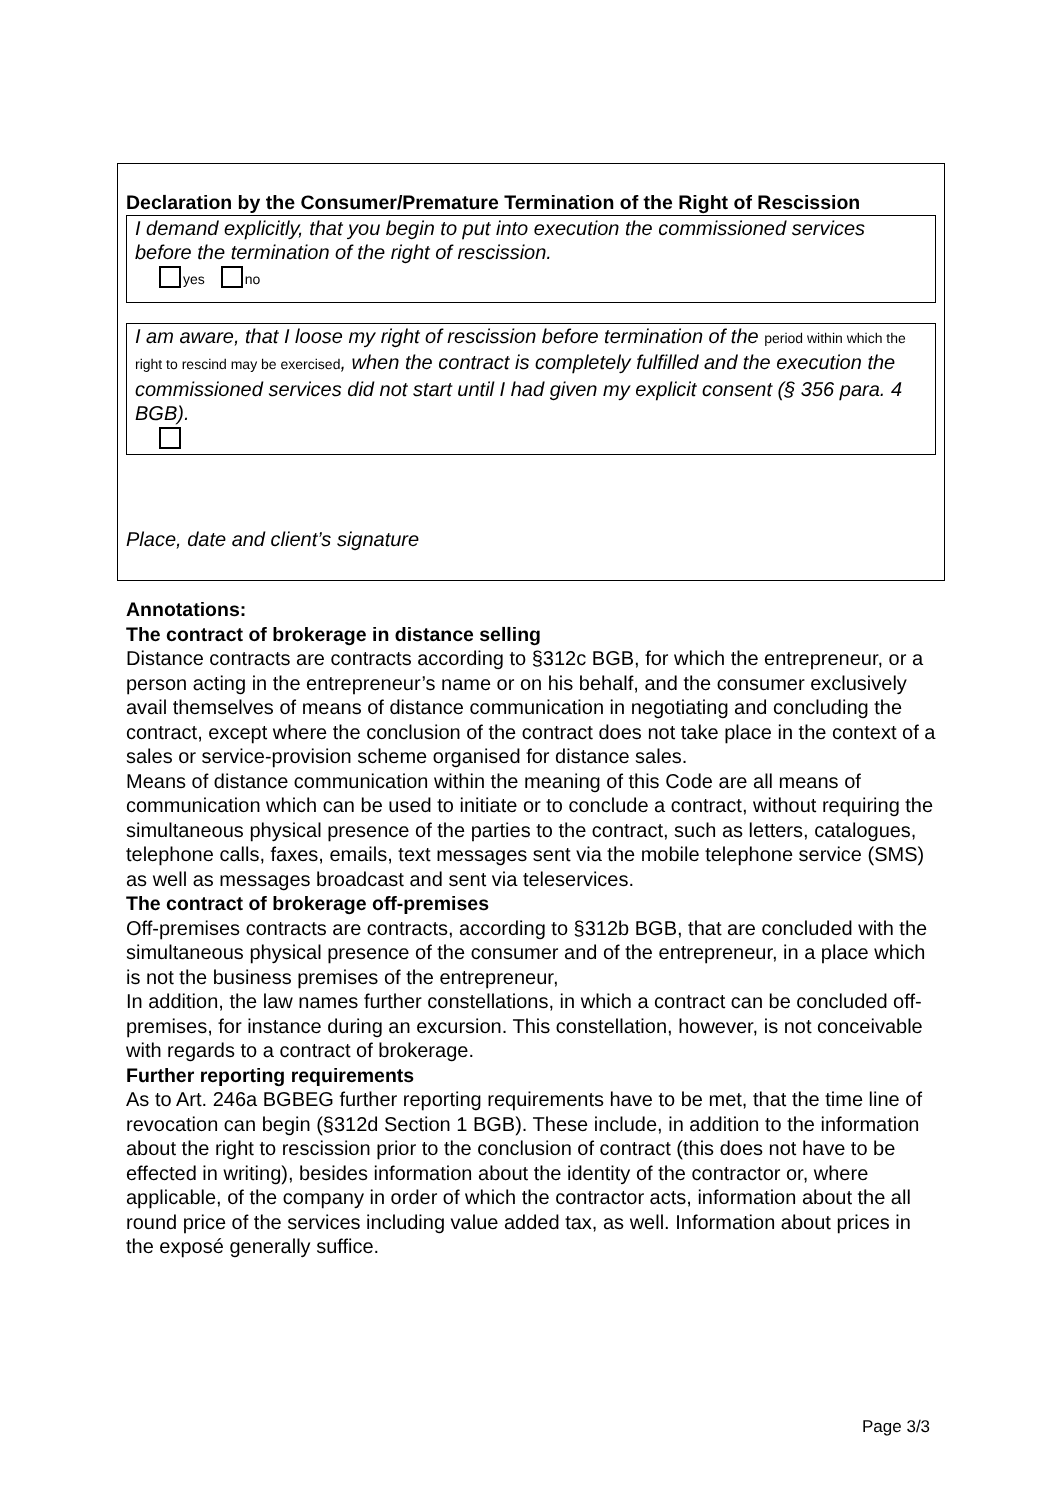Declaration by the Consumer/Premature Termination of the Right of Rescission
I demand explicitly, that you begin to put into execution the commissioned services before the termination of the right of rescission.
yes no
I am aware, that I loose my right of rescission before termination of the period within which the right to rescind may be exercised, when the contract is completely fulfilled and the execution the commissioned services did not start until I had given my explicit consent (§ 356 para. 4 BGB).
Place, date and client’s signature
Annotations:
The contract of brokerage in distance selling
Distance contracts are contracts according to §312c BGB, for which the entrepreneur, or a person acting in the entrepreneur’s name or on his behalf, and the consumer exclusively avail themselves of means of distance communication in negotiating and concluding the contract, except where the conclusion of the contract does not take place in the context of a sales or service-provision scheme organised for distance sales.
Means of distance communication within the meaning of this Code are all means of communication which can be used to initiate or to conclude a contract, without requiring the simultaneous physical presence of the parties to the contract, such as letters, catalogues, telephone calls, faxes, emails, text messages sent via the mobile telephone service (SMS) as well as messages broadcast and sent via teleservices.
The contract of brokerage off-premises
Off-premises contracts are contracts, according to §312b BGB, that are concluded with the simultaneous physical presence of the consumer and of the entrepreneur, in a place which is not the business premises of the entrepreneur,
In addition, the law names further constellations, in which a contract can be concluded off-premises, for instance during an excursion. This constellation, however, is not conceivable with regards to a contract of brokerage.
Further reporting requirements
As to Art. 246a BGBEG further reporting requirements have to be met, that the time line of revocation can begin (§312d Section 1 BGB). These include, in addition to the information about the right to rescission prior to the conclusion of contract (this does not have to be effected in writing), besides information about the identity of the contractor or, where applicable, of the company in order of which the contractor acts, information about the all round price of the services including value added tax, as well. Information about prices in the exposé generally suffice.
Page 3/3